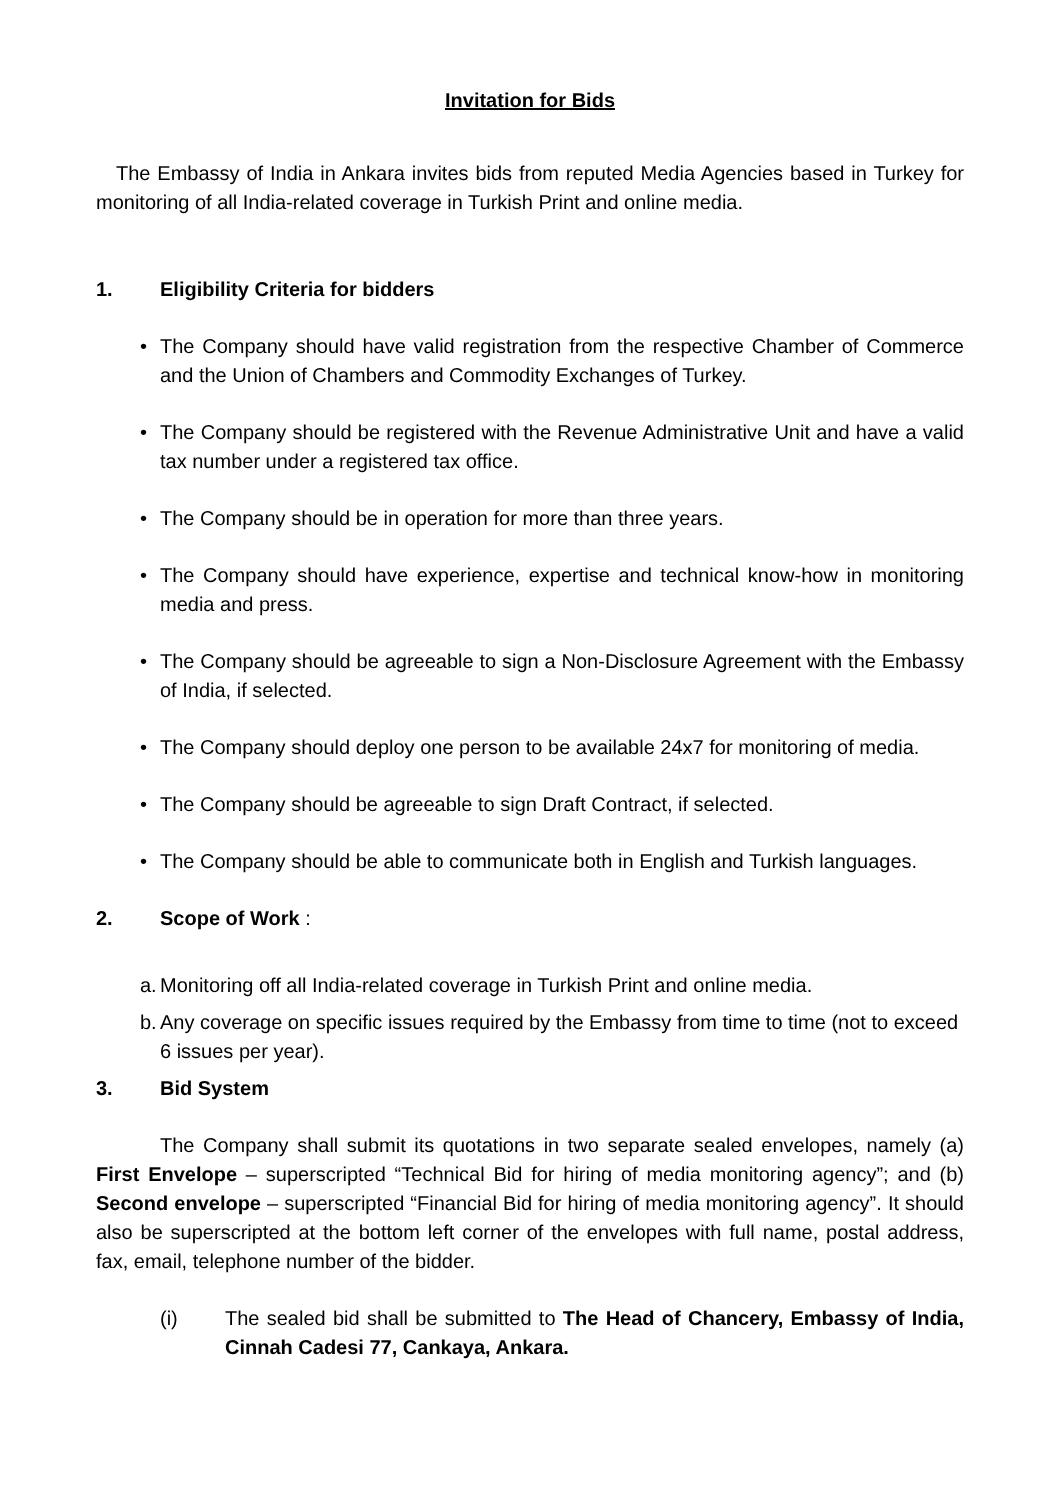Invitation for Bids
The Embassy of India in Ankara invites bids from reputed Media Agencies based in Turkey for monitoring of all India-related coverage in Turkish Print and online media.
1. Eligibility Criteria for bidders
• The Company should have valid registration from the respective Chamber of Commerce and the Union of Chambers and Commodity Exchanges of Turkey.
• The Company should be registered with the Revenue Administrative Unit and have a valid tax number under a registered tax office.
• The Company should be in operation for more than three years.
• The Company should have experience, expertise and technical know-how in monitoring media and press.
• The Company should be agreeable to sign a Non-Disclosure Agreement with the Embassy of India, if selected.
• The Company should deploy one person to be available 24x7 for monitoring of media.
• The Company should be agreeable to sign Draft Contract, if selected.
• The Company should be able to communicate both in English and Turkish languages.
2. Scope of Work :
a. Monitoring off all India-related coverage in Turkish Print and online media.
b. Any coverage on specific issues required by the Embassy from time to time (not to exceed 6 issues per year).
3. Bid System
The Company shall submit its quotations in two separate sealed envelopes, namely (a) First Envelope – superscripted “Technical Bid for hiring of media monitoring agency”; and (b) Second envelope – superscripted “Financial Bid for hiring of media monitoring agency”. It should also be superscripted at the bottom left corner of the envelopes with full name, postal address, fax, email, telephone number of the bidder.
(i) The sealed bid shall be submitted to The Head of Chancery, Embassy of India, Cinnah Cadesi 77, Cankaya, Ankara.